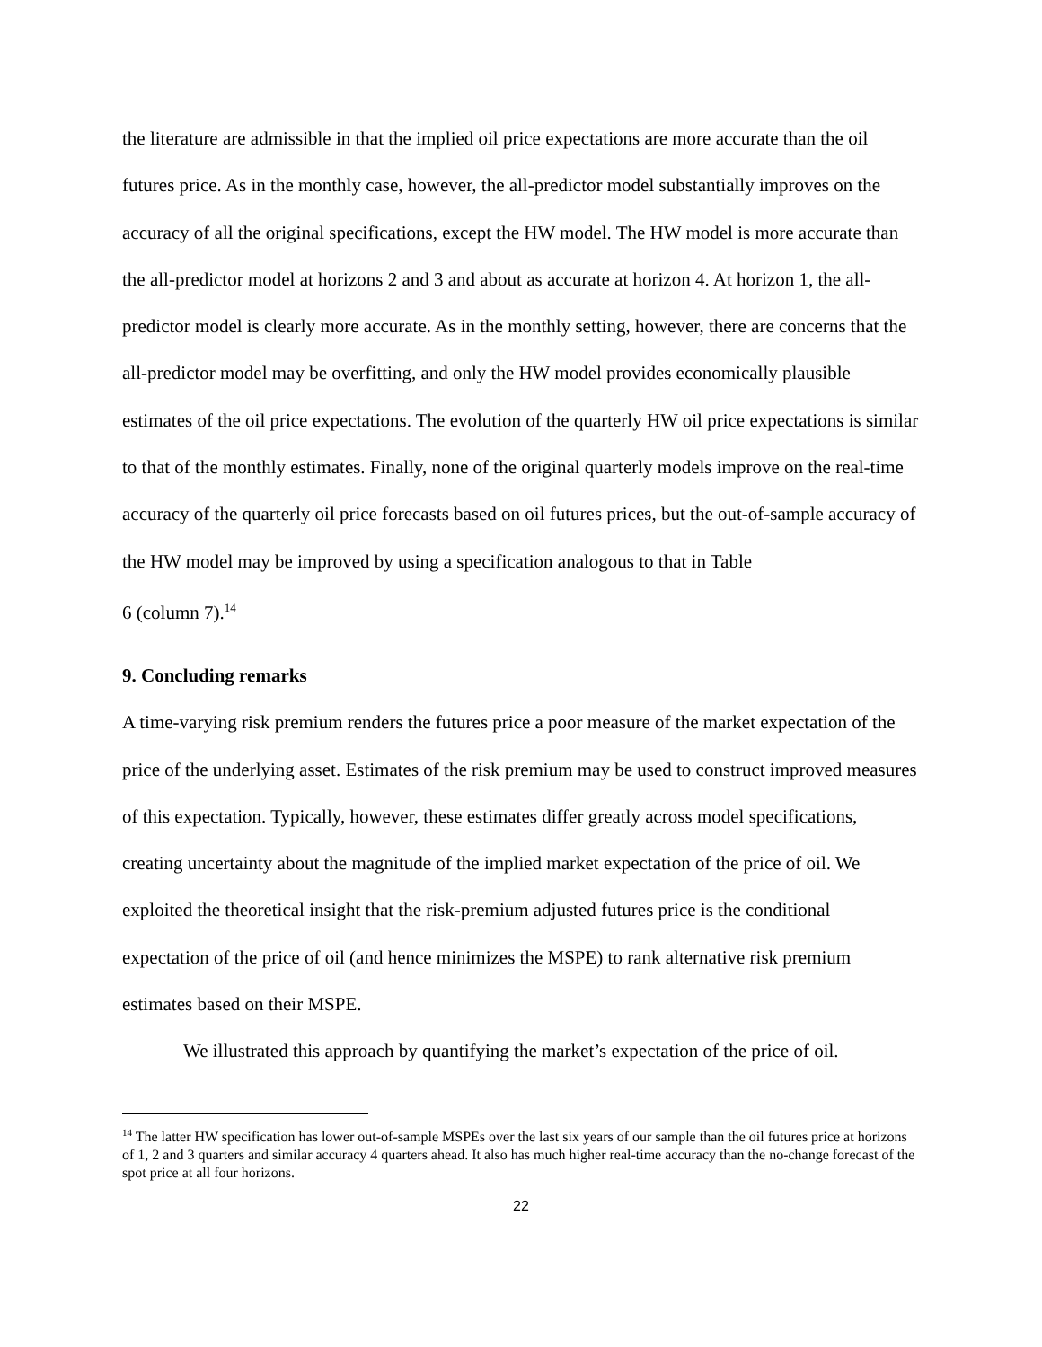the literature are admissible in that the implied oil price expectations are more accurate than the oil futures price. As in the monthly case, however, the all-predictor model substantially improves on the accuracy of all the original specifications, except the HW model. The HW model is more accurate than the all-predictor model at horizons 2 and 3 and about as accurate at horizon 4. At horizon 1, the all-predictor model is clearly more accurate. As in the monthly setting, however, there are concerns that the all-predictor model may be overfitting, and only the HW model provides economically plausible estimates of the oil price expectations. The evolution of the quarterly HW oil price expectations is similar to that of the monthly estimates. Finally, none of the original quarterly models improve on the real-time accuracy of the quarterly oil price forecasts based on oil futures prices, but the out-of-sample accuracy of the HW model may be improved by using a specification analogous to that in Table
6 (column 7).<sup>14</sup>
9. Concluding remarks
A time-varying risk premium renders the futures price a poor measure of the market expectation of the price of the underlying asset. Estimates of the risk premium may be used to construct improved measures of this expectation. Typically, however, these estimates differ greatly across model specifications, creating uncertainty about the magnitude of the implied market expectation of the price of oil. We exploited the theoretical insight that the risk-premium adjusted futures price is the conditional expectation of the price of oil (and hence minimizes the MSPE) to rank alternative risk premium estimates based on their MSPE.
We illustrated this approach by quantifying the market’s expectation of the price of oil.
<sup>14</sup> The latter HW specification has lower out-of-sample MSPEs over the last six years of our sample than the oil futures price at horizons of 1, 2 and 3 quarters and similar accuracy 4 quarters ahead. It also has much higher real-time accuracy than the no-change forecast of the spot price at all four horizons.
22